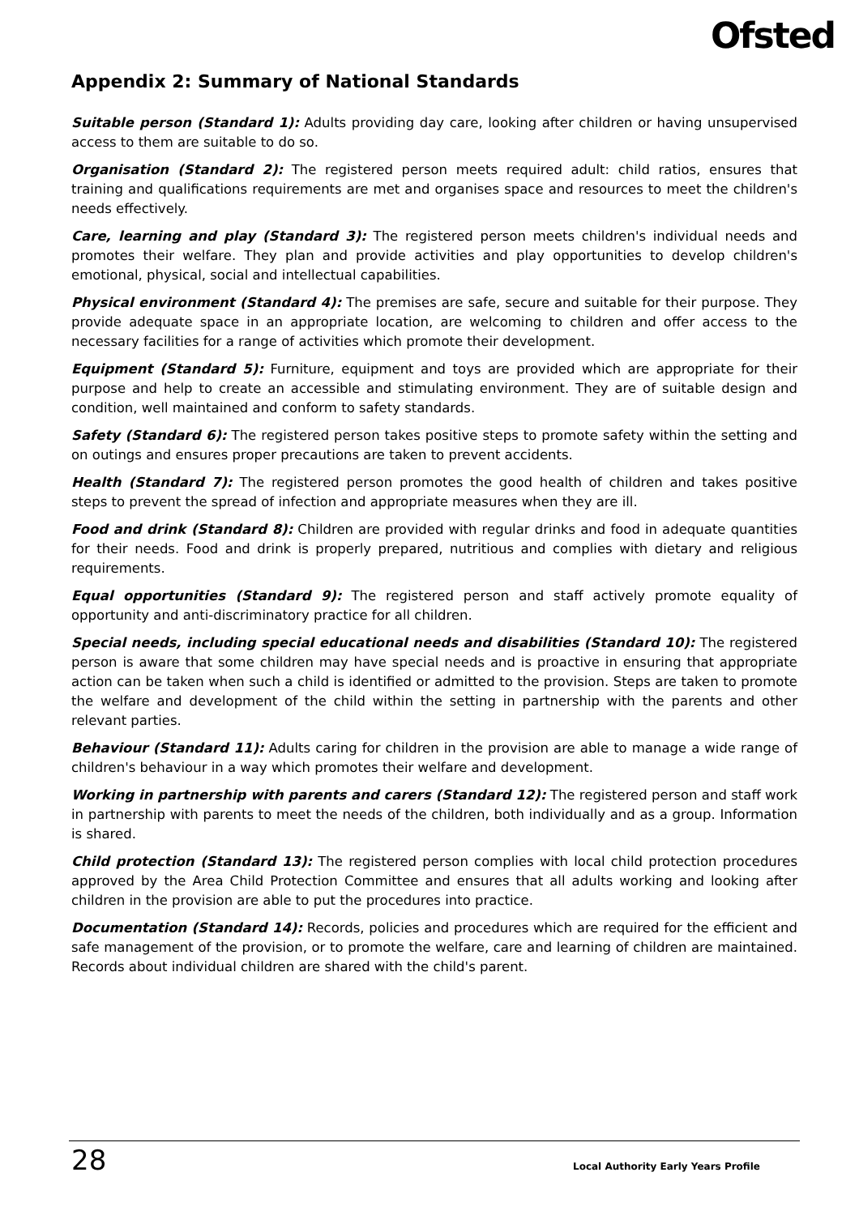Ofsted
Appendix 2: Summary of National Standards
Suitable person (Standard 1): Adults providing day care, looking after children or having unsupervised access to them are suitable to do so.
Organisation (Standard 2): The registered person meets required adult: child ratios, ensures that training and qualifications requirements are met and organises space and resources to meet the children's needs effectively.
Care, learning and play (Standard 3): The registered person meets children's individual needs and promotes their welfare. They plan and provide activities and play opportunities to develop children's emotional, physical, social and intellectual capabilities.
Physical environment (Standard 4): The premises are safe, secure and suitable for their purpose. They provide adequate space in an appropriate location, are welcoming to children and offer access to the necessary facilities for a range of activities which promote their development.
Equipment (Standard 5): Furniture, equipment and toys are provided which are appropriate for their purpose and help to create an accessible and stimulating environment. They are of suitable design and condition, well maintained and conform to safety standards.
Safety (Standard 6): The registered person takes positive steps to promote safety within the setting and on outings and ensures proper precautions are taken to prevent accidents.
Health (Standard 7): The registered person promotes the good health of children and takes positive steps to prevent the spread of infection and appropriate measures when they are ill.
Food and drink (Standard 8): Children are provided with regular drinks and food in adequate quantities for their needs. Food and drink is properly prepared, nutritious and complies with dietary and religious requirements.
Equal opportunities (Standard 9): The registered person and staff actively promote equality of opportunity and anti-discriminatory practice for all children.
Special needs, including special educational needs and disabilities (Standard 10): The registered person is aware that some children may have special needs and is proactive in ensuring that appropriate action can be taken when such a child is identified or admitted to the provision. Steps are taken to promote the welfare and development of the child within the setting in partnership with the parents and other relevant parties.
Behaviour (Standard 11): Adults caring for children in the provision are able to manage a wide range of children's behaviour in a way which promotes their welfare and development.
Working in partnership with parents and carers (Standard 12): The registered person and staff work in partnership with parents to meet the needs of the children, both individually and as a group. Information is shared.
Child protection (Standard 13): The registered person complies with local child protection procedures approved by the Area Child Protection Committee and ensures that all adults working and looking after children in the provision are able to put the procedures into practice.
Documentation (Standard 14): Records, policies and procedures which are required for the efficient and safe management of the provision, or to promote the welfare, care and learning of children are maintained. Records about individual children are shared with the child's parent.
28 Local Authority Early Years Profile